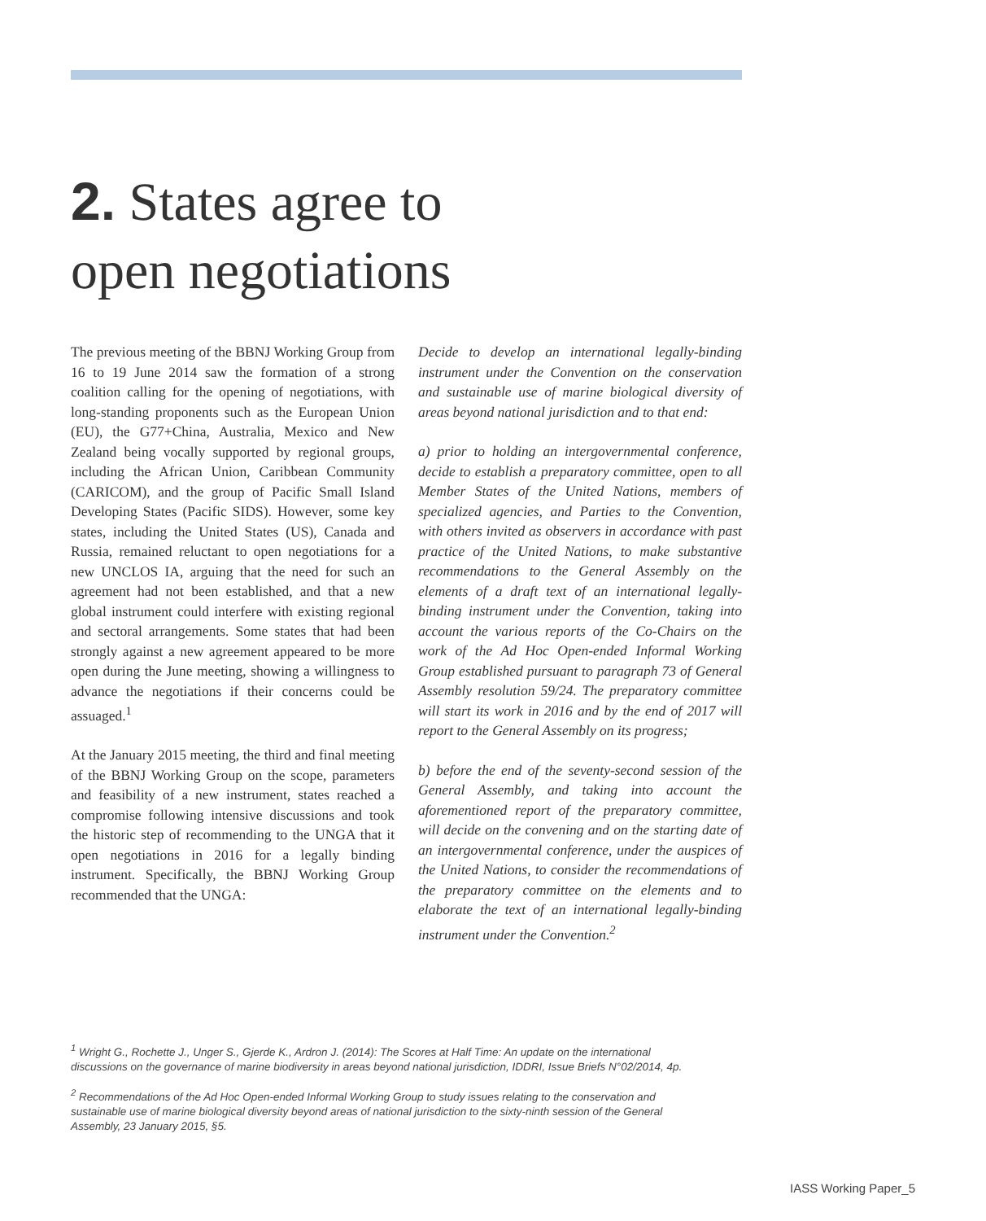2. States agree to
open negotiations
The previous meeting of the BBNJ Working Group from 16 to 19 June 2014 saw the formation of a strong coalition calling for the opening of negotiations, with long-standing proponents such as the European Union (EU), the G77+China, Australia, Mexico and New Zealand being vocally supported by regional groups, including the African Union, Caribbean Community (CARICOM), and the group of Pacific Small Island Developing States (Pacific SIDS). However, some key states, including the United States (US), Canada and Russia, remained reluctant to open negotiations for a new UNCLOS IA, arguing that the need for such an agreement had not been established, and that a new global instrument could interfere with existing regional and sectoral arrangements. Some states that had been strongly against a new agreement appeared to be more open during the June meeting, showing a willingness to advance the negotiations if their concerns could be assuaged.<sup>1</sup>
At the January 2015 meeting, the third and final meeting of the BBNJ Working Group on the scope, parameters and feasibility of a new instrument, states reached a compromise following intensive discussions and took the historic step of recommending to the UNGA that it open negotiations in 2016 for a legally binding instrument. Specifically, the BBNJ Working Group recommended that the UNGA:
Decide to develop an international legally-binding instrument under the Convention on the conservation and sustainable use of marine biological diversity of areas beyond national jurisdiction and to that end:
a) prior to holding an intergovernmental conference, decide to establish a preparatory committee, open to all Member States of the United Nations, members of specialized agencies, and Parties to the Convention, with others invited as observers in accordance with past practice of the United Nations, to make substantive recommendations to the General Assembly on the elements of a draft text of an international legally-binding instrument under the Convention, taking into account the various reports of the Co-Chairs on the work of the Ad Hoc Open-ended Informal Working Group established pursuant to paragraph 73 of General Assembly resolution 59/24. The preparatory committee will start its work in 2016 and by the end of 2017 will report to the General Assembly on its progress;
b) before the end of the seventy-second session of the General Assembly, and taking into account the aforementioned report of the preparatory committee, will decide on the convening and on the starting date of an intergovernmental conference, under the auspices of the United Nations, to consider the recommendations of the preparatory committee on the elements and to elaborate the text of an international legally-binding instrument under the Convention.<sup>2</sup>
<sup>1</sup> Wright G., Rochette J., Unger S., Gjerde K., Ardron J. (2014): The Scores at Half Time: An update on the international discussions on the governance of marine biodiversity in areas beyond national jurisdiction, IDDRI, Issue Briefs N°02/2014, 4p.
<sup>2</sup> Recommendations of the Ad Hoc Open-ended Informal Working Group to study issues relating to the conservation and sustainable use of marine biological diversity beyond areas of national jurisdiction to the sixty-ninth session of the General Assembly, 23 January 2015, §5.
IASS Working Paper_5